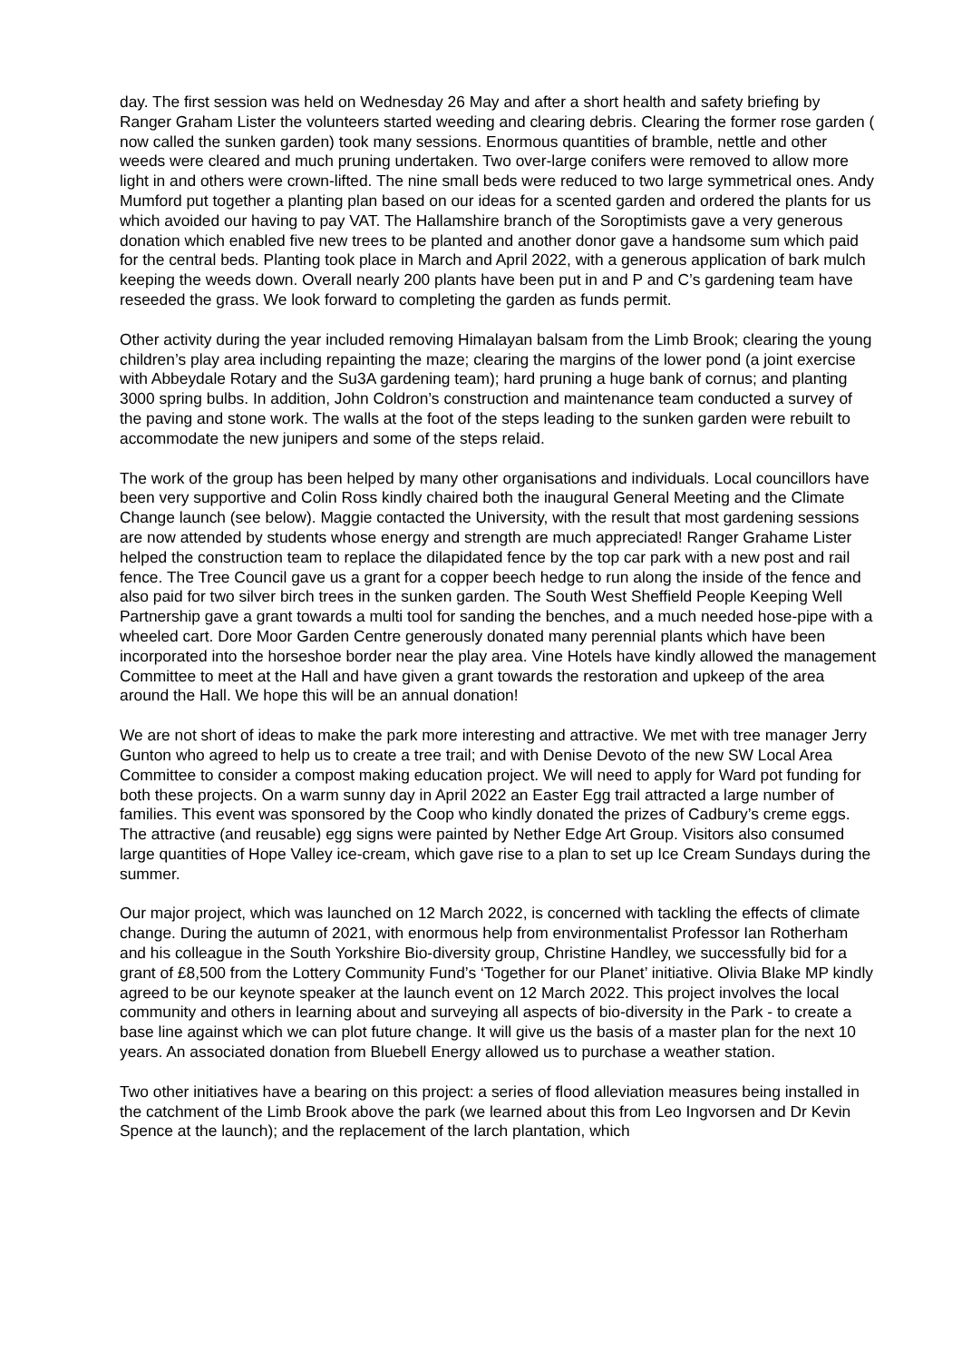day. The first session was held on Wednesday 26 May and after a short health and safety briefing by Ranger Graham Lister the volunteers started weeding and clearing debris. Clearing the former rose garden ( now called the sunken garden) took many sessions. Enormous quantities of bramble, nettle and other weeds were cleared and much pruning undertaken. Two over-large conifers were removed to allow more light in and others were crown-lifted. The nine small beds were reduced to two large symmetrical ones. Andy Mumford put together a planting plan based on our ideas for a scented garden and ordered the plants for us which avoided our having to pay VAT. The Hallamshire branch of the Soroptimists gave a very generous donation which enabled five new trees to be planted and another donor gave a handsome sum which paid for the central beds. Planting took place in March and April 2022, with a generous application of bark mulch keeping the weeds down. Overall nearly 200 plants have been put in and P and C’s gardening team have reseeded the grass. We look forward to completing the garden as funds permit.
Other activity during the year included removing Himalayan balsam from the Limb Brook; clearing the young children’s play area including repainting the maze; clearing the margins of the lower pond (a joint exercise with Abbeydale Rotary and the Su3A gardening team); hard pruning a huge bank of cornus; and planting 3000 spring bulbs. In addition, John Coldron’s construction and maintenance team conducted a survey of the paving and stone work. The walls at the foot of the steps leading to the sunken garden were rebuilt to accommodate the new junipers and some of the steps relaid.
The work of the group has been helped by many other organisations and individuals. Local councillors have been very supportive and Colin Ross kindly chaired both the inaugural General Meeting and the Climate Change launch (see below). Maggie contacted the University, with the result that most gardening sessions are now attended by students whose energy and strength are much appreciated! Ranger Grahame Lister helped the construction team to replace the dilapidated fence by the top car park with a new post and rail fence. The Tree Council gave us a grant for a copper beech hedge to run along the inside of the fence and also paid for two silver birch trees in the sunken garden. The South West Sheffield People Keeping Well Partnership gave a grant towards a multi tool for sanding the benches, and a much needed hose-pipe with a wheeled cart. Dore Moor Garden Centre generously donated many perennial plants which have been incorporated into the horseshoe border near the play area. Vine Hotels have kindly allowed the management Committee to meet at the Hall and have given a grant towards the restoration and upkeep of the area around the Hall. We hope this will be an annual donation!
We are not short of ideas to make the park more interesting and attractive. We met with tree manager Jerry Gunton who agreed to help us to create a tree trail; and with Denise Devoto of the new SW Local Area Committee to consider a compost making education project. We will need to apply for Ward pot funding for both these projects. On a warm sunny day in April 2022 an Easter Egg trail attracted a large number of families. This event was sponsored by the Coop who kindly donated the prizes of Cadbury’s creme eggs. The attractive (and reusable) egg signs were painted by Nether Edge Art Group. Visitors also consumed large quantities of Hope Valley ice-cream, which gave rise to a plan to set up Ice Cream Sundays during the summer.
Our major project, which was launched on 12 March 2022, is concerned with tackling the effects of climate change. During the autumn of 2021, with enormous help from environmentalist Professor Ian Rotherham and his colleague in the South Yorkshire Bio-diversity group, Christine Handley, we successfully bid for a grant of £8,500 from the Lottery Community Fund’s ‘Together for our Planet’ initiative. Olivia Blake MP kindly agreed to be our keynote speaker at the launch event on 12 March 2022. This project involves the local community and others in learning about and surveying all aspects of bio-diversity in the Park - to create a base line against which we can plot future change. It will give us the basis of a master plan for the next 10 years. An associated donation from Bluebell Energy allowed us to purchase a weather station.
Two other initiatives have a bearing on this project: a series of flood alleviation measures being installed in the catchment of the Limb Brook above the park (we learned about this from Leo Ingvorsen and Dr Kevin Spence at the launch); and the replacement of the larch plantation, which